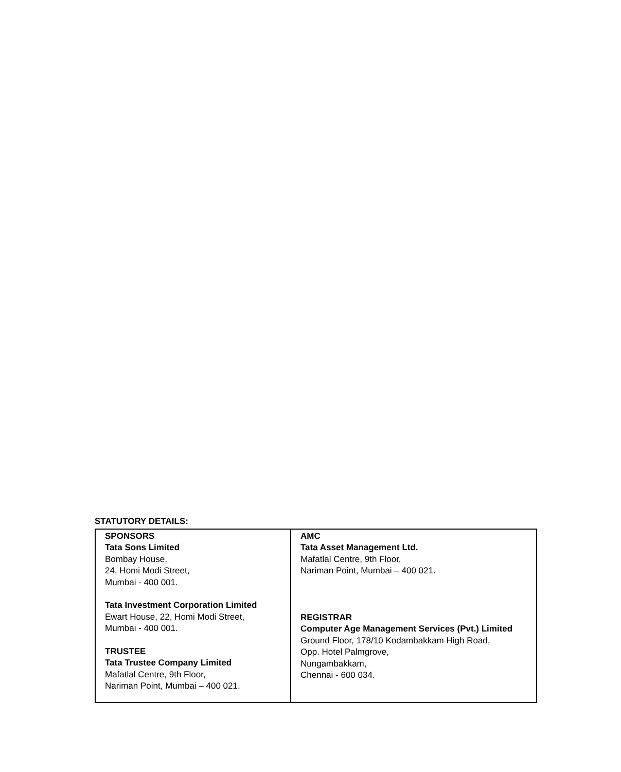STATUTORY DETAILS:
| SPONSORS Tata Sons Limited Bombay House, 24, Homi Modi Street, Mumbai - 400 001. Tata Investment Corporation Limited Ewart House, 22, Homi Modi Street, Mumbai - 400 001. TRUSTEE Tata Trustee Company Limited Mafatlal Centre, 9th Floor, Nariman Point, Mumbai – 400 021. | AMC Tata Asset Management Ltd. Mafatlal Centre, 9th Floor, Nariman Point, Mumbai – 400 021. REGISTRAR Computer Age Management Services (Pvt.) Limited Ground Floor, 178/10 Kodambakkam High Road, Opp. Hotel Palmgrove, Nungambakkam, Chennai - 600 034. |